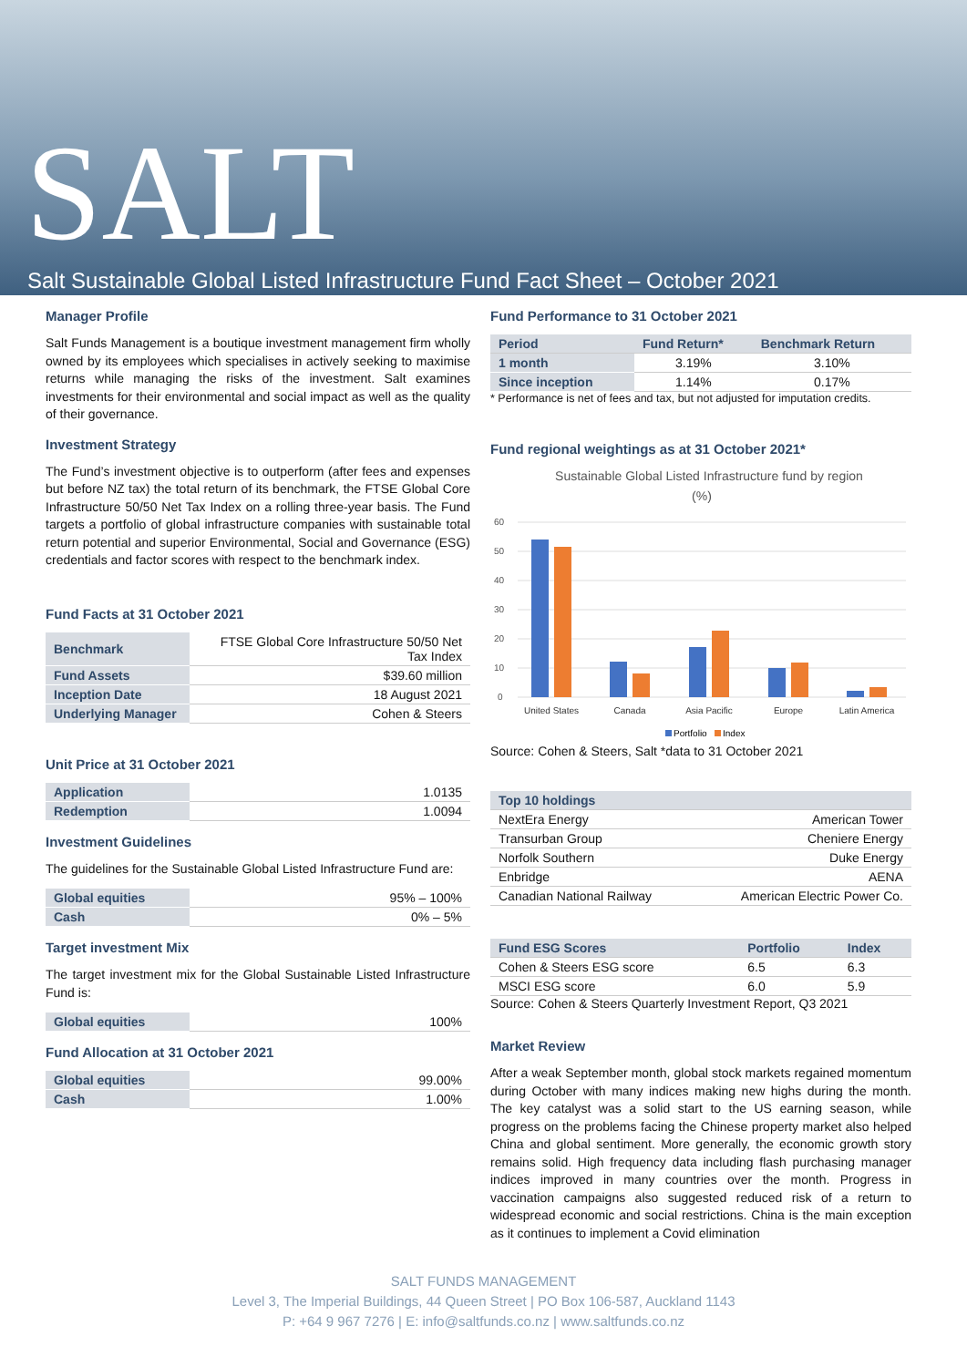SALT
Salt Sustainable Global Listed Infrastructure Fund Fact Sheet – October 2021
Manager Profile
Salt Funds Management is a boutique investment management firm wholly owned by its employees which specialises in actively seeking to maximise returns while managing the risks of the investment. Salt examines investments for their environmental and social impact as well as the quality of their governance.
Investment Strategy
The Fund’s investment objective is to outperform (after fees and expenses but before NZ tax) the total return of its benchmark, the FTSE Global Core Infrastructure 50/50 Net Tax Index on a rolling three-year basis. The Fund targets a portfolio of global infrastructure companies with sustainable total return potential and superior Environmental, Social and Governance (ESG) credentials and factor scores with respect to the benchmark index.
Fund Facts at 31 October 2021
| Benchmark | FTSE Global Core Infrastructure 50/50 Net Tax Index |
| Fund Assets | $39.60 million |
| Inception Date | 18 August 2021 |
| Underlying Manager | Cohen & Steers |
Unit Price at 31 October 2021
| Application | 1.0135 |
| Redemption | 1.0094 |
Investment Guidelines
The guidelines for the Sustainable Global Listed Infrastructure Fund are:
| Global equities | 95% – 100% |
| Cash | 0% – 5% |
Target investment Mix
The target investment mix for the Global Sustainable Listed Infrastructure Fund is:
| Global equities | 100% |
Fund Allocation at 31 October 2021
| Global equities | 99.00% |
| Cash | 1.00% |
Fund Performance to 31 October 2021
| Period | Fund Return* | Benchmark Return |
| --- | --- | --- |
| 1 month | 3.19% | 3.10% |
| Since inception | 1.14% | 0.17% |
* Performance is net of fees and tax, but not adjusted for imputation credits.
Fund regional weightings as at 31 October 2021*
Sustainable Global Listed Infrastructure fund by region
(%)
60
50
40
30
20
10
0
United States
Canada
Asia Pacific
Europe
Latin America
Portfolio
Index
Source: Cohen & Steers, Salt *data to 31 October 2021
| Top 10 holdings | |
| --- | --- |
| NextEra Energy | American Tower |
| Transurban Group | Cheniere Energy |
| Norfolk Southern | Duke Energy |
| Enbridge | AENA |
| Canadian National Railway | American Electric Power Co. |
| Fund ESG Scores | Portfolio | Index |
| --- | --- | --- |
| Cohen & Steers ESG score | 6.5 | 6.3 |
| MSCI ESG score | 6.0 | 5.9 |
Source: Cohen & Steers Quarterly Investment Report, Q3 2021
Market Review
After a weak September month, global stock markets regained momentum during October with many indices making new highs during the month. The key catalyst was a solid start to the US earning season, while progress on the problems facing the Chinese property market also helped China and global sentiment. More generally, the economic growth story remains solid. High frequency data including flash purchasing manager indices improved in many countries over the month. Progress in vaccination campaigns also suggested reduced risk of a return to widespread economic and social restrictions. China is the main exception as it continues to implement a Covid elimination
SALT FUNDS MANAGEMENT
Level 3, The Imperial Buildings, 44 Queen Street | PO Box 106-587, Auckland 1143
P: +64 9 967 7276 | E: info@saltfunds.co.nz | www.saltfunds.co.nz